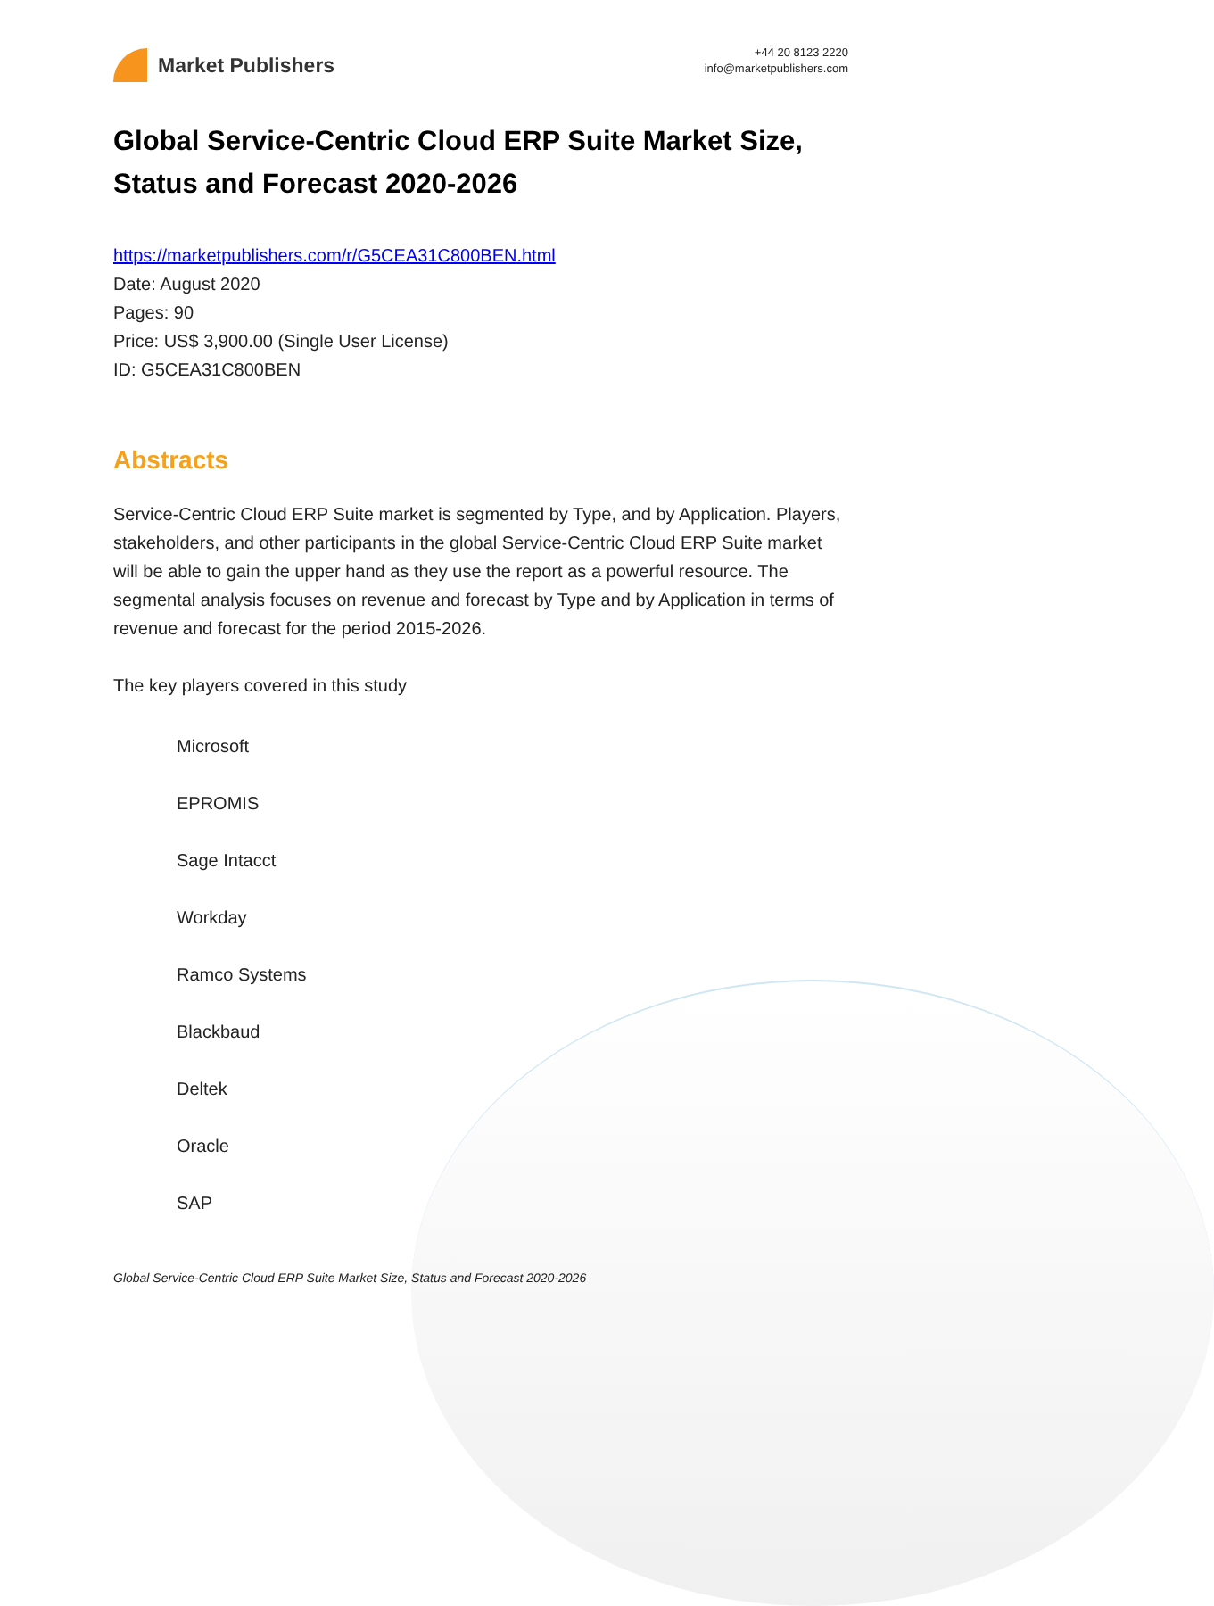Market Publishers
+44 20 8123 2220
info@marketpublishers.com
Global Service-Centric Cloud ERP Suite Market Size, Status and Forecast 2020-2026
https://marketpublishers.com/r/G5CEA31C800BEN.html
Date: August 2020
Pages: 90
Price: US$ 3,900.00 (Single User License)
ID: G5CEA31C800BEN
Abstracts
Service-Centric Cloud ERP Suite market is segmented by Type, and by Application. Players, stakeholders, and other participants in the global Service-Centric Cloud ERP Suite market will be able to gain the upper hand as they use the report as a powerful resource. The segmental analysis focuses on revenue and forecast by Type and by Application in terms of revenue and forecast for the period 2015-2026.
The key players covered in this study
Microsoft
EPROMIS
Sage Intacct
Workday
Ramco Systems
Blackbaud
Deltek
Oracle
SAP
Global Service-Centric Cloud ERP Suite Market Size, Status and Forecast 2020-2026